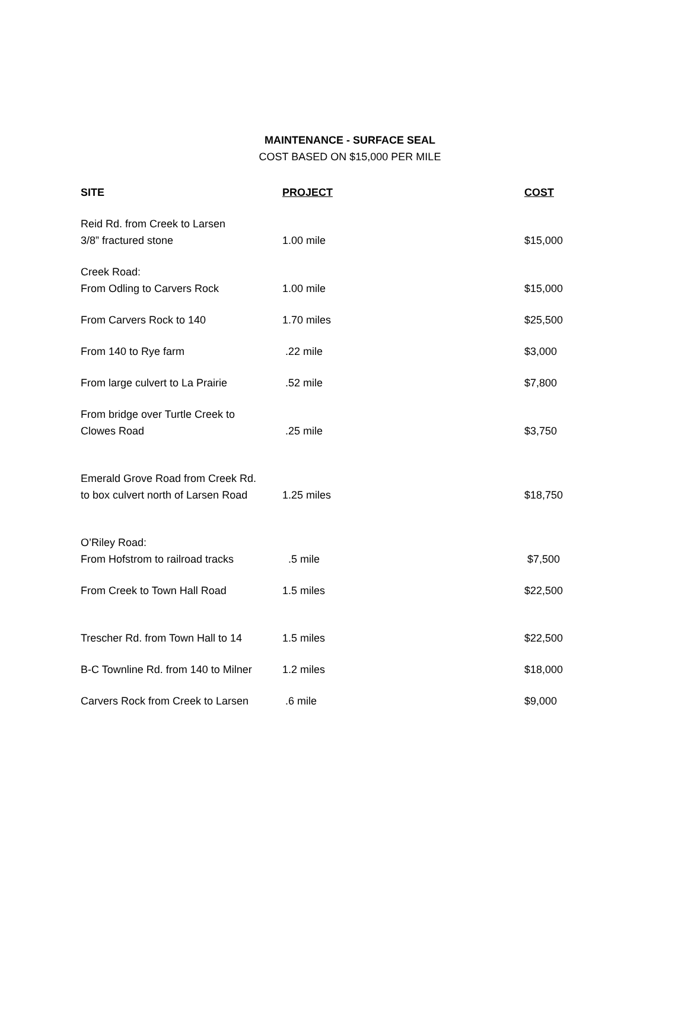MAINTENANCE - SURFACE SEAL
COST BASED ON $15,000 PER MILE
| SITE | PROJECT | COST |
| --- | --- | --- |
| Reid Rd. from Creek to Larsen 3/8” fractured stone | 1.00 mile | $15,000 |
| Creek Road: From Odling to Carvers Rock | 1.00 mile | $15,000 |
| From Carvers Rock to 140 | 1.70 miles | $25,500 |
| From 140 to Rye farm | .22 mile | $3,000 |
| From large culvert to La Prairie | .52 mile | $7,800 |
| From bridge over Turtle Creek to Clowes Road | .25 mile | $3,750 |
| Emerald Grove Road from Creek Rd. to box culvert north of Larsen Road | 1.25 miles | $18,750 |
| O’Riley Road: From Hofstrom to railroad tracks | .5 mile | $7,500 |
| From Creek to Town Hall Road | 1.5 miles | $22,500 |
| Trescher Rd. from Town Hall to 14 | 1.5 miles | $22,500 |
| B-C Townline Rd. from 140 to Milner | 1.2 miles | $18,000 |
| Carvers Rock from Creek to Larsen | .6 mile | $9,000 |